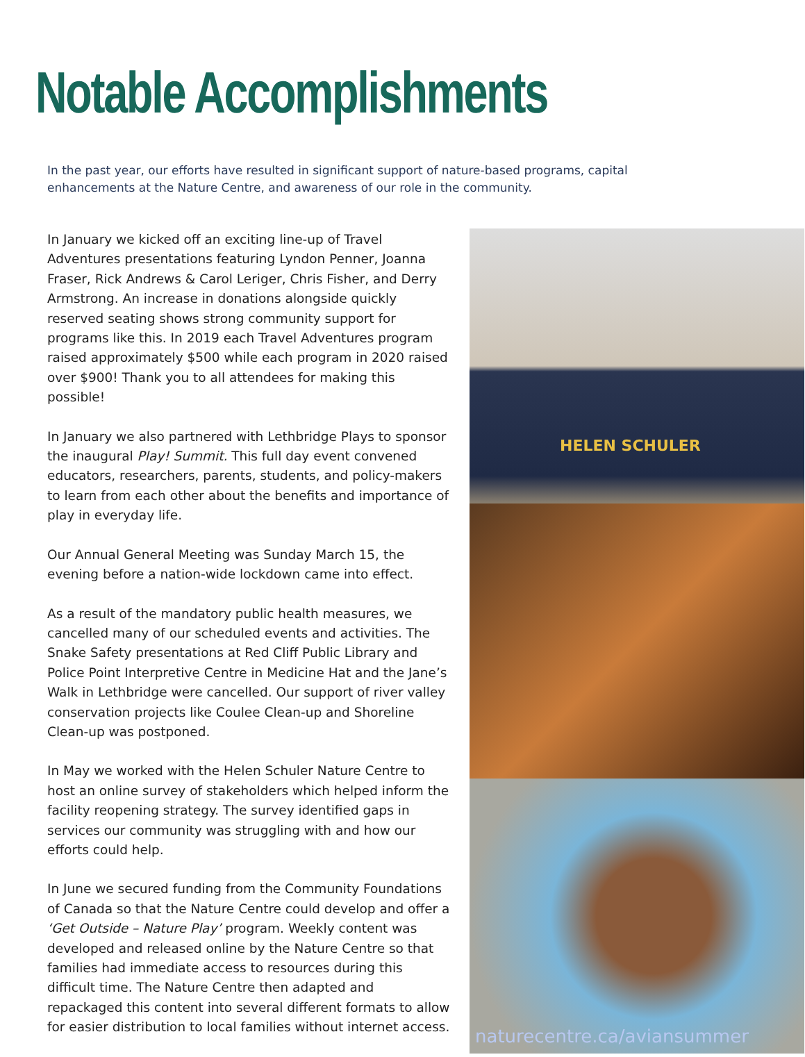Notable Accomplishments
In the past year, our efforts have resulted in significant support of nature-based programs, capital enhancements at the Nature Centre, and awareness of our role in the community.
In January we kicked off an exciting line-up of Travel Adventures presentations featuring Lyndon Penner, Joanna Fraser, Rick Andrews & Carol Leriger, Chris Fisher, and Derry Armstrong. An increase in donations alongside quickly reserved seating shows strong community support for programs like this. In 2019 each Travel Adventures program raised approximately $500 while each program in 2020 raised over $900! Thank you to all attendees for making this possible!
In January we also partnered with Lethbridge Plays to sponsor the inaugural Play! Summit. This full day event convened educators, researchers, parents, students, and policy-makers to learn from each other about the benefits and importance of play in everyday life.
Our Annual General Meeting was Sunday March 15, the evening before a nation-wide lockdown came into effect.
As a result of the mandatory public health measures, we cancelled many of our scheduled events and activities. The Snake Safety presentations at Red Cliff Public Library and Police Point Interpretive Centre in Medicine Hat and the Jane’s Walk in Lethbridge were cancelled. Our support of river valley conservation projects like Coulee Clean-up and Shoreline Clean-up was postponed.
In May we worked with the Helen Schuler Nature Centre to host an online survey of stakeholders which helped inform the facility reopening strategy. The survey identified gaps in services our community was struggling with and how our efforts could help.
In June we secured funding from the Community Foundations of Canada so that the Nature Centre could develop and offer a ‘Get Outside – Nature Play’ program. Weekly content was developed and released online by the Nature Centre so that families had immediate access to resources during this difficult time. The Nature Centre then adapted and repackaged this content into several different formats to allow for easier distribution to local families without internet access.
HELEN SCHULER
naturecentre.ca/aviansummer